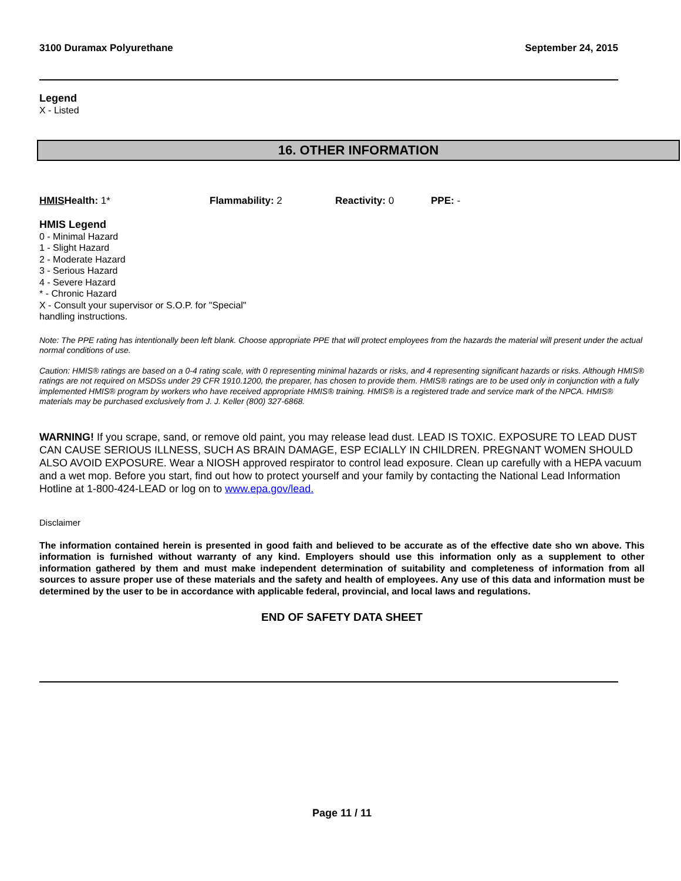3100 Duramax Polyurethane September 24, 2015
Legend
X - Listed
16. OTHER INFORMATION
HMISHealth: 1* Flammability: 2 Reactivity: 0 PPE: -
HMIS Legend
0 - Minimal Hazard
1 - Slight Hazard
2 - Moderate Hazard
3 - Serious Hazard
4 - Severe Hazard
* - Chronic Hazard
X - Consult your supervisor or S.O.P. for "Special"
handling instructions.
Note: The PPE rating has intentionally been left blank. Choose appropriate PPE that will protect employees from the hazards the material will present under the actual normal conditions of use.
Caution: HMIS® ratings are based on a 0-4 rating scale, with 0 representing minimal hazards or risks, and 4 representing significant hazards or risks. Although HMIS® ratings are not required on MSDSs under 29 CFR 1910.1200, the preparer, has chosen to provide them. HMIS® ratings are to be used only in conjunction with a fully implemented HMIS® program by workers who have received appropriate HMIS® training. HMIS® is a registered trade and service mark of the NPCA. HMIS® materials may be purchased exclusively from J. J. Keller (800) 327-6868.
WARNING! If you scrape, sand, or remove old paint, you may release lead dust. LEAD IS TOXIC. EXPOSURE TO LEAD DUST CAN CAUSE SERIOUS ILLNESS, SUCH AS BRAIN DAMAGE, ESP ECIALLY IN CHILDREN. PREGNANT WOMEN SHOULD ALSO AVOID EXPOSURE. Wear a NIOSH approved respirator to control lead exposure. Clean up carefully with a HEPA vacuum and a wet mop. Before you start, find out how to protect yourself and your family by contacting the National Lead Information Hotline at 1-800-424-LEAD or log on to www.epa.gov/lead.
Disclaimer
The information contained herein is presented in good faith and believed to be accurate as of the effective date sho wn above. This information is furnished without warranty of any kind. Employers should use this information only as a supplement to other information gathered by them and must make independent determination of suitability and completeness of information from all sources to assure proper use of these materials and the safety and health of employees. Any use of this data and information must be determined by the user to be in accordance with applicable federal, provincial, and local laws and regulations.
END OF SAFETY DATA SHEET
Page 11 / 11